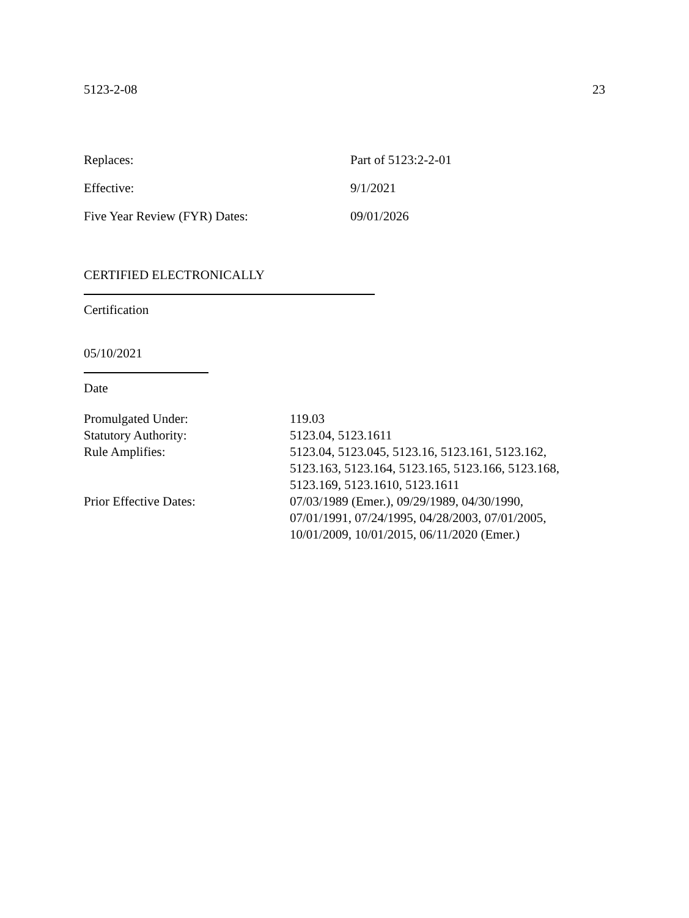5123-2-08 23
| Replaces: | Part of 5123:2-2-01 |
| Effective: | 9/1/2021 |
| Five Year Review (FYR) Dates: | 09/01/2026 |
CERTIFIED ELECTRONICALLY
Certification
05/10/2021
Date
| Promulgated Under: | 119.03 |
| Statutory Authority: | 5123.04, 5123.1611 |
| Rule Amplifies: | 5123.04, 5123.045, 5123.16, 5123.161, 5123.162, 5123.163, 5123.164, 5123.165, 5123.166, 5123.168, 5123.169, 5123.1610, 5123.1611 |
| Prior Effective Dates: | 07/03/1989 (Emer.), 09/29/1989, 04/30/1990, 07/01/1991, 07/24/1995, 04/28/2003, 07/01/2005, 10/01/2009, 10/01/2015, 06/11/2020 (Emer.) |